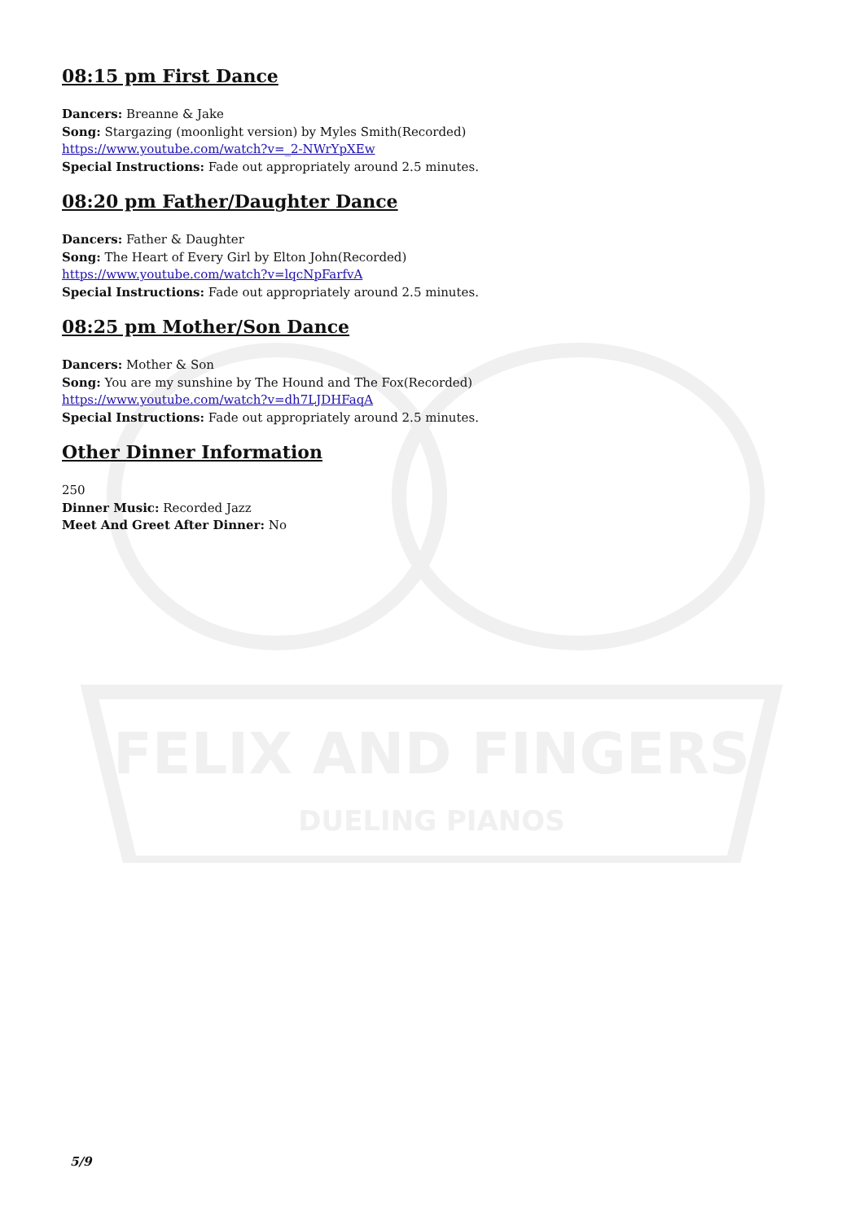FELIX AND FINGERS
DUELING PIANOS
08:15 pm First Dance
Dancers: Breanne & Jake
Song: Stargazing (moonlight version) by Myles Smith(Recorded)
https://www.youtube.com/watch?v=_2-NWrYpXEw
Special Instructions: Fade out appropriately around 2.5 minutes.
08:20 pm Father/Daughter Dance
Dancers: Father & Daughter
Song: The Heart of Every Girl by Elton John(Recorded)
https://www.youtube.com/watch?v=lqcNpFarfvA
Special Instructions: Fade out appropriately around 2.5 minutes.
08:25 pm Mother/Son Dance
Dancers: Mother & Son
Song: You are my sunshine by The Hound and The Fox(Recorded)
https://www.youtube.com/watch?v=dh7LJDHFaqA
Special Instructions: Fade out appropriately around 2.5 minutes.
Other Dinner Information
250
Dinner Music: Recorded Jazz
Meet And Greet After Dinner: No
5/9